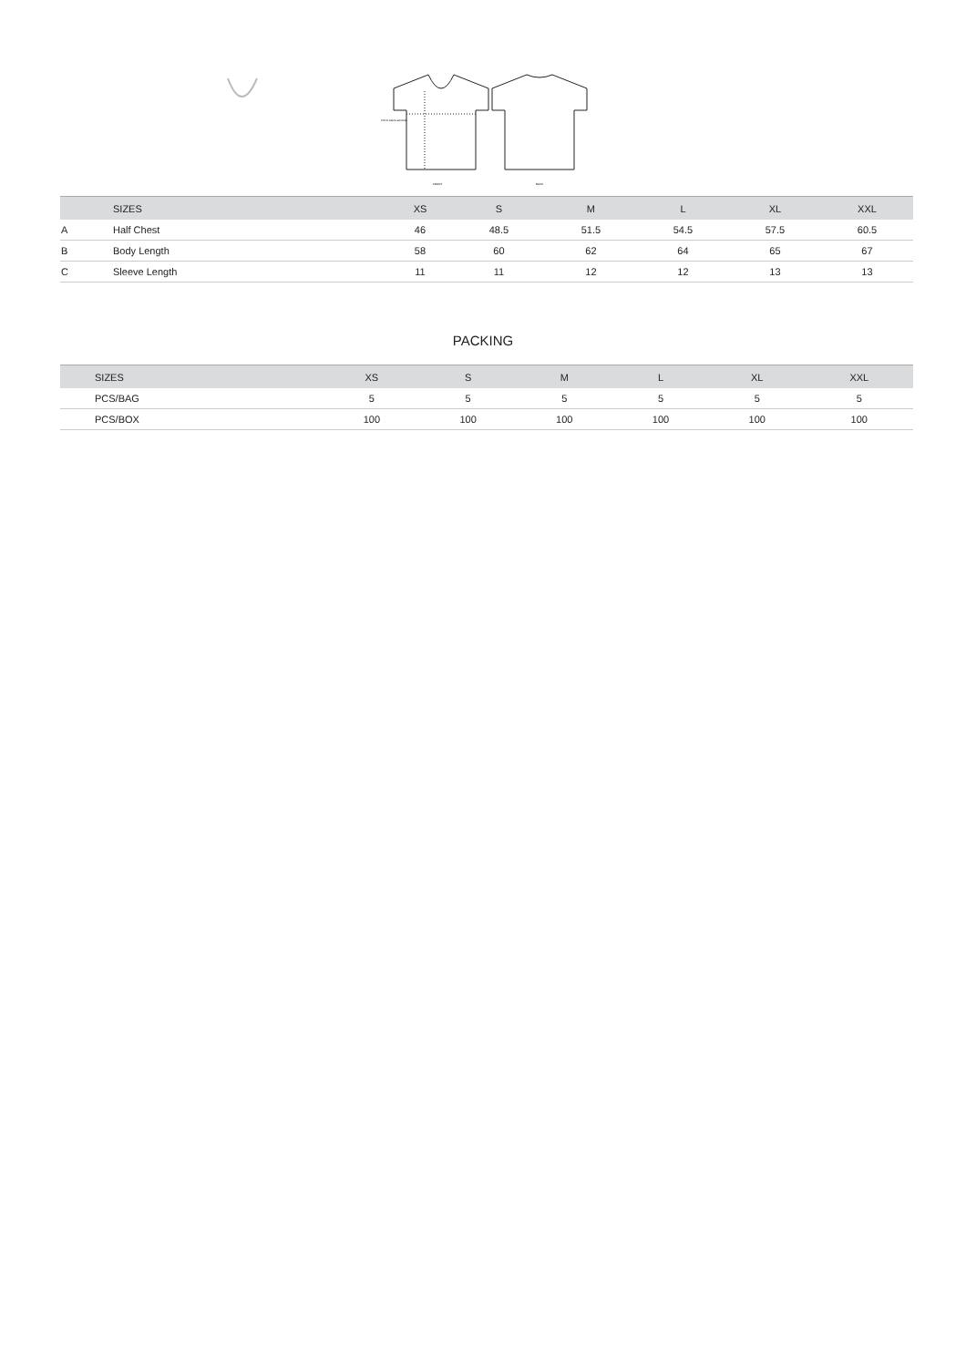2.5cm below armhole
FRONT
BACK
| | SIZES | XS | S | M | L | XL | XXL |
| --- | --- | --- | --- | --- | --- | --- | --- |
| A | Half Chest | 46 | 48.5 | 51.5 | 54.5 | 57.5 | 60.5 |
| B | Body Length | 58 | 60 | 62 | 64 | 65 | 67 |
| C | Sleeve Length | 11 | 11 | 12 | 12 | 13 | 13 |
PACKING
| | SIZES | XS | S | M | L | XL | XXL |
| --- | --- | --- | --- | --- | --- | --- | --- |
| | PCS/BAG | 5 | 5 | 5 | 5 | 5 | 5 |
| | PCS/BOX | 100 | 100 | 100 | 100 | 100 | 100 |